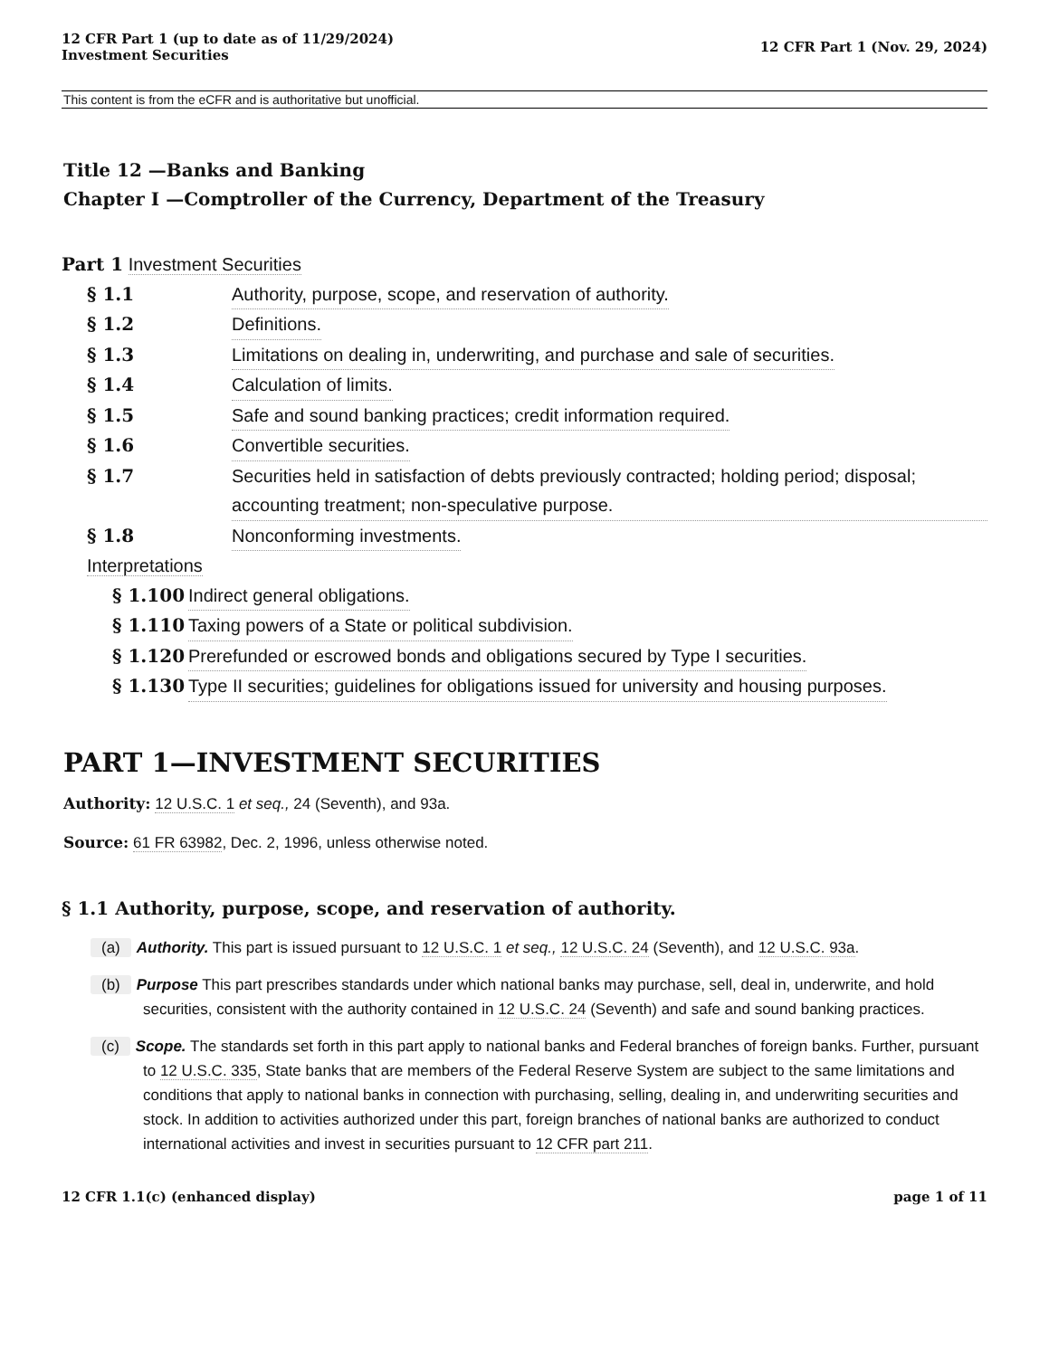12 CFR Part 1 (up to date as of 11/29/2024)
Investment Securities
12 CFR Part 1 (Nov. 29, 2024)
This content is from the eCFR and is authoritative but unofficial.
Title 12 —Banks and Banking
Chapter I —Comptroller of the Currency, Department of the Treasury
Part 1 Investment Securities
§ 1.1 Authority, purpose, scope, and reservation of authority.
§ 1.2 Definitions.
§ 1.3 Limitations on dealing in, underwriting, and purchase and sale of securities.
§ 1.4 Calculation of limits.
§ 1.5 Safe and sound banking practices; credit information required.
§ 1.6 Convertible securities.
§ 1.7 Securities held in satisfaction of debts previously contracted; holding period; disposal; accounting treatment; non-speculative purpose.
§ 1.8 Nonconforming investments.
Interpretations
§ 1.100 Indirect general obligations.
§ 1.110 Taxing powers of a State or political subdivision.
§ 1.120 Prerefunded or escrowed bonds and obligations secured by Type I securities.
§ 1.130 Type II securities; guidelines for obligations issued for university and housing purposes.
PART 1—INVESTMENT SECURITIES
Authority: 12 U.S.C. 1 et seq., 24 (Seventh), and 93a.
Source: 61 FR 63982, Dec. 2, 1996, unless otherwise noted.
§ 1.1 Authority, purpose, scope, and reservation of authority.
(a) Authority. This part is issued pursuant to 12 U.S.C. 1 et seq., 12 U.S.C. 24 (Seventh), and 12 U.S.C. 93a.
(b) Purpose This part prescribes standards under which national banks may purchase, sell, deal in, underwrite, and hold securities, consistent with the authority contained in 12 U.S.C. 24 (Seventh) and safe and sound banking practices.
(c) Scope. The standards set forth in this part apply to national banks and Federal branches of foreign banks. Further, pursuant to 12 U.S.C. 335, State banks that are members of the Federal Reserve System are subject to the same limitations and conditions that apply to national banks in connection with purchasing, selling, dealing in, and underwriting securities and stock. In addition to activities authorized under this part, foreign branches of national banks are authorized to conduct international activities and invest in securities pursuant to 12 CFR part 211.
12 CFR 1.1(c) (enhanced display) page 1 of 11